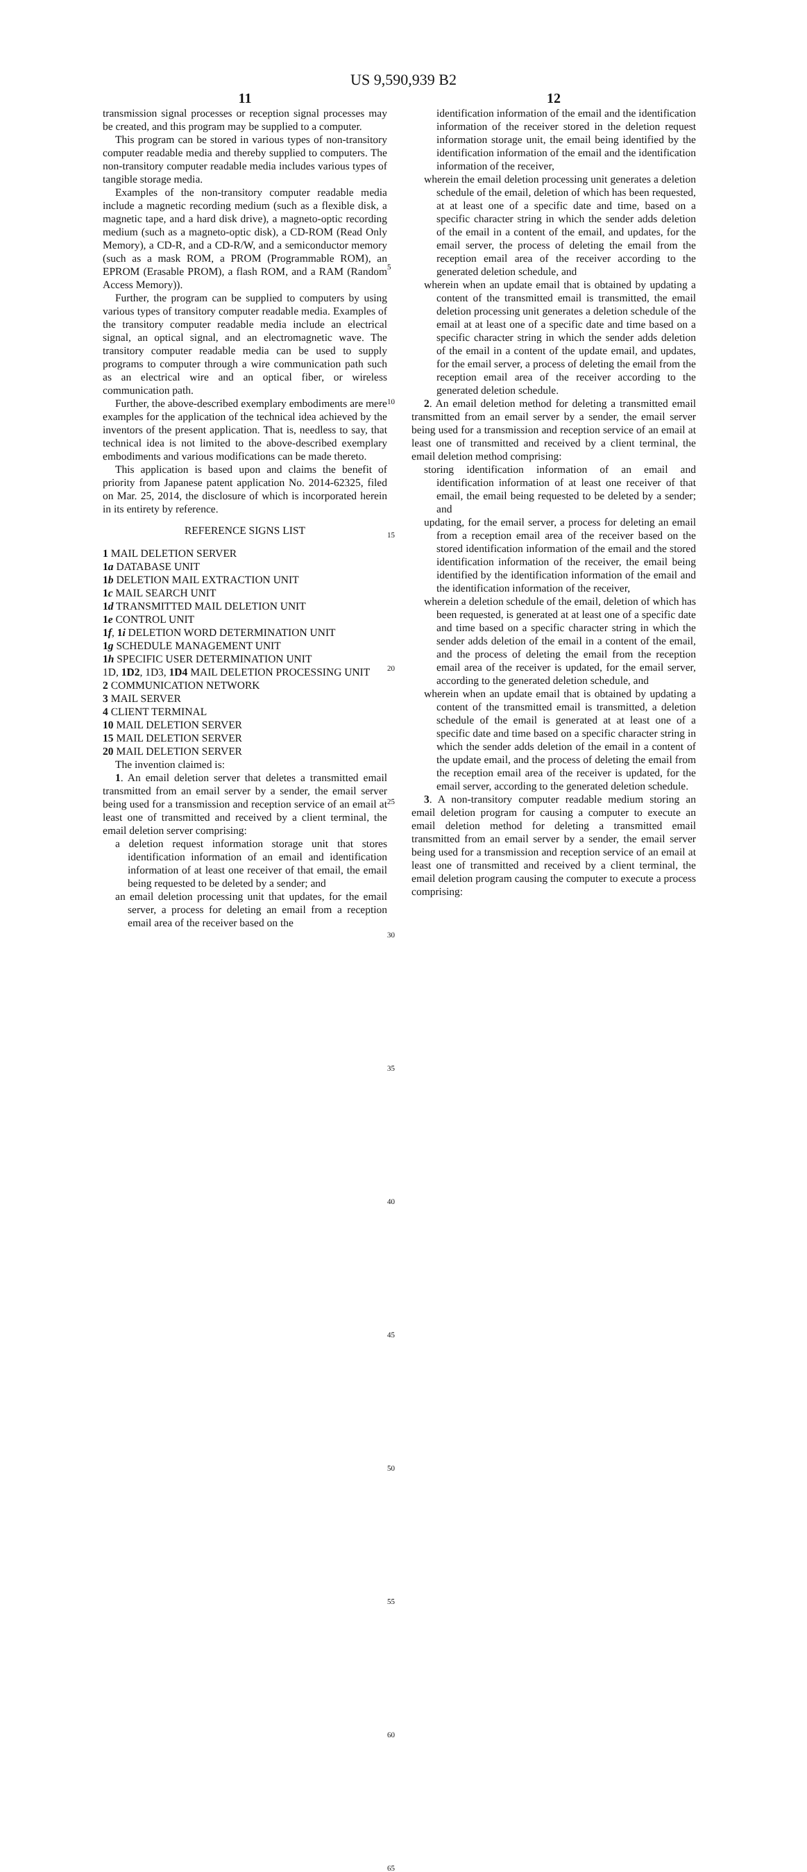US 9,590,939 B2
11
transmission signal processes or reception signal processes may be created, and this program may be supplied to a computer.
This program can be stored in various types of non-transitory computer readable media and thereby supplied to computers. The non-transitory computer readable media includes various types of tangible storage media.
Examples of the non-transitory computer readable media include a magnetic recording medium (such as a flexible disk, a magnetic tape, and a hard disk drive), a magneto-optic recording medium (such as a magneto-optic disk), a CD-ROM (Read Only Memory), a CD-R, and a CD-R/W, and a semiconductor memory (such as a mask ROM, a PROM (Programmable ROM), an EPROM (Erasable PROM), a flash ROM, and a RAM (Random Access Memory)).
Further, the program can be supplied to computers by using various types of transitory computer readable media. Examples of the transitory computer readable media include an electrical signal, an optical signal, and an electromagnetic wave. The transitory computer readable media can be used to supply programs to computer through a wire communication path such as an electrical wire and an optical fiber, or wireless communication path.
Further, the above-described exemplary embodiments are mere examples for the application of the technical idea achieved by the inventors of the present application. That is, needless to say, that technical idea is not limited to the above-described exemplary embodiments and various modifications can be made thereto.
This application is based upon and claims the benefit of priority from Japanese patent application No. 2014-62325, filed on Mar. 25, 2014, the disclosure of which is incorporated herein in its entirety by reference.
REFERENCE SIGNS LIST
1 MAIL DELETION SERVER
1a DATABASE UNIT
1b DELETION MAIL EXTRACTION UNIT
1c MAIL SEARCH UNIT
1d TRANSMITTED MAIL DELETION UNIT
1e CONTROL UNIT
1f, 1i DELETION WORD DETERMINATION UNIT
1g SCHEDULE MANAGEMENT UNIT
1h SPECIFIC USER DETERMINATION UNIT
1D, 1D2, 1D3, 1D4 MAIL DELETION PROCESSING UNIT
2 COMMUNICATION NETWORK
3 MAIL SERVER
4 CLIENT TERMINAL
10 MAIL DELETION SERVER
15 MAIL DELETION SERVER
20 MAIL DELETION SERVER
The invention claimed is:
1. An email deletion server that deletes a transmitted email transmitted from an email server by a sender, the email server being used for a transmission and reception service of an email at least one of transmitted and received by a client terminal, the email deletion server comprising:
a deletion request information storage unit that stores identification information of an email and identification information of at least one receiver of that email, the email being requested to be deleted by a sender; and
an email deletion processing unit that updates, for the email server, a process for deleting an email from a reception email area of the receiver based on the
5
10
15
20
25
30
35
40
45
50
55
60
65
12
identification information of the email and the identification information of the receiver stored in the deletion request information storage unit, the email being identified by the identification information of the email and the identification information of the receiver,
wherein the email deletion processing unit generates a deletion schedule of the email, deletion of which has been requested, at at least one of a specific date and time, based on a specific character string in which the sender adds deletion of the email in a content of the email, and updates, for the email server, the process of deleting the email from the reception email area of the receiver according to the generated deletion schedule, and
wherein when an update email that is obtained by updating a content of the transmitted email is transmitted, the email deletion processing unit generates a deletion schedule of the email at at least one of a specific date and time based on a specific character string in which the sender adds deletion of the email in a content of the update email, and updates, for the email server, a process of deleting the email from the reception email area of the receiver according to the generated deletion schedule.
2. An email deletion method for deleting a transmitted email transmitted from an email server by a sender, the email server being used for a transmission and reception service of an email at least one of transmitted and received by a client terminal, the email deletion method comprising:
storing identification information of an email and identification information of at least one receiver of that email, the email being requested to be deleted by a sender; and
updating, for the email server, a process for deleting an email from a reception email area of the receiver based on the stored identification information of the email and the stored identification information of the receiver, the email being identified by the identification information of the email and the identification information of the receiver,
wherein a deletion schedule of the email, deletion of which has been requested, is generated at at least one of a specific date and time based on a specific character string in which the sender adds deletion of the email in a content of the email, and the process of deleting the email from the reception email area of the receiver is updated, for the email server, according to the generated deletion schedule, and
wherein when an update email that is obtained by updating a content of the transmitted email is transmitted, a deletion schedule of the email is generated at at least one of a specific date and time based on a specific character string in which the sender adds deletion of the email in a content of the update email, and the process of deleting the email from the reception email area of the receiver is updated, for the email server, according to the generated deletion schedule.
3. A non-transitory computer readable medium storing an email deletion program for causing a computer to execute an email deletion method for deleting a transmitted email transmitted from an email server by a sender, the email server being used for a transmission and reception service of an email at least one of transmitted and received by a client terminal, the email deletion program causing the computer to execute a process comprising: